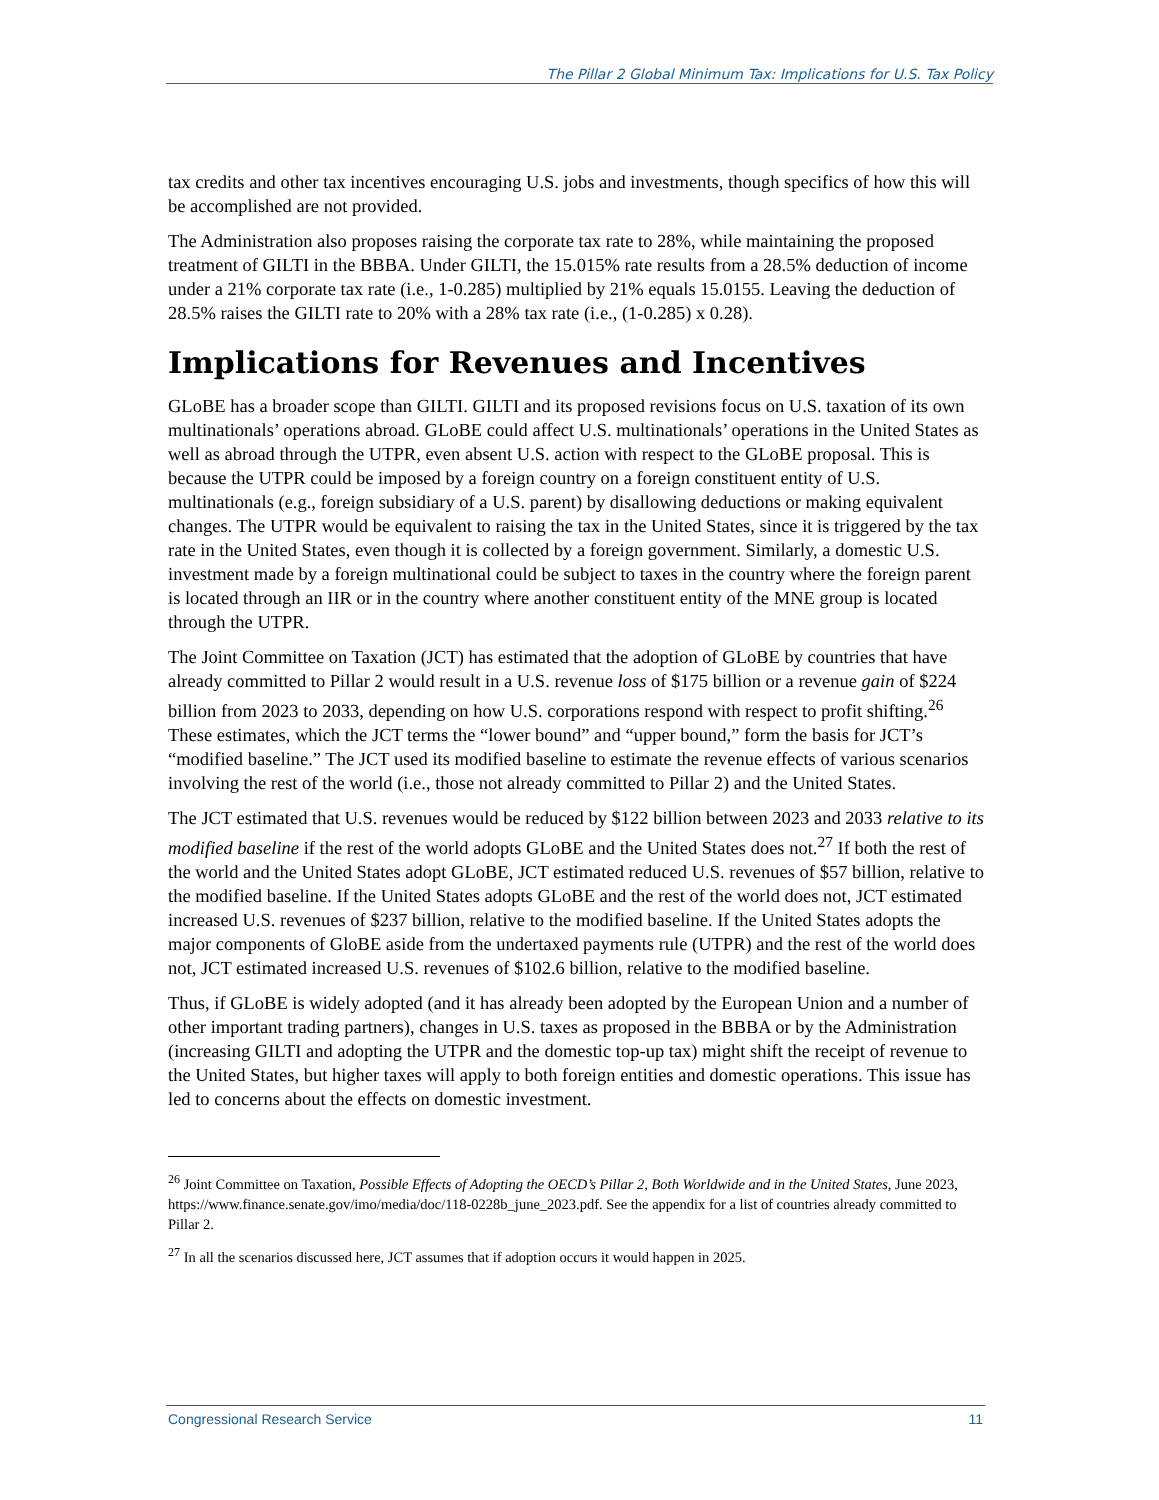The Pillar 2 Global Minimum Tax: Implications for U.S. Tax Policy
tax credits and other tax incentives encouraging U.S. jobs and investments, though specifics of how this will be accomplished are not provided.
The Administration also proposes raising the corporate tax rate to 28%, while maintaining the proposed treatment of GILTI in the BBBA. Under GILTI, the 15.015% rate results from a 28.5% deduction of income under a 21% corporate tax rate (i.e., 1-0.285) multiplied by 21% equals 15.0155. Leaving the deduction of 28.5% raises the GILTI rate to 20% with a 28% tax rate (i.e., (1-0.285) x 0.28).
Implications for Revenues and Incentives
GLoBE has a broader scope than GILTI. GILTI and its proposed revisions focus on U.S. taxation of its own multinationals’ operations abroad. GLoBE could affect U.S. multinationals’ operations in the United States as well as abroad through the UTPR, even absent U.S. action with respect to the GLoBE proposal. This is because the UTPR could be imposed by a foreign country on a foreign constituent entity of U.S. multinationals (e.g., foreign subsidiary of a U.S. parent) by disallowing deductions or making equivalent changes. The UTPR would be equivalent to raising the tax in the United States, since it is triggered by the tax rate in the United States, even though it is collected by a foreign government. Similarly, a domestic U.S. investment made by a foreign multinational could be subject to taxes in the country where the foreign parent is located through an IIR or in the country where another constituent entity of the MNE group is located through the UTPR.
The Joint Committee on Taxation (JCT) has estimated that the adoption of GLoBE by countries that have already committed to Pillar 2 would result in a U.S. revenue loss of $175 billion or a revenue gain of $224 billion from 2023 to 2033, depending on how U.S. corporations respond with respect to profit shifting.<sup>26</sup> These estimates, which the JCT terms the “lower bound” and “upper bound,” form the basis for JCT’s “modified baseline.” The JCT used its modified baseline to estimate the revenue effects of various scenarios involving the rest of the world (i.e., those not already committed to Pillar 2) and the United States.
The JCT estimated that U.S. revenues would be reduced by $122 billion between 2023 and 2033 relative to its modified baseline if the rest of the world adopts GLoBE and the United States does not.<sup>27</sup> If both the rest of the world and the United States adopt GLoBE, JCT estimated reduced U.S. revenues of $57 billion, relative to the modified baseline. If the United States adopts GLoBE and the rest of the world does not, JCT estimated increased U.S. revenues of $237 billion, relative to the modified baseline. If the United States adopts the major components of GloBE aside from the undertaxed payments rule (UTPR) and the rest of the world does not, JCT estimated increased U.S. revenues of $102.6 billion, relative to the modified baseline.
Thus, if GLoBE is widely adopted (and it has already been adopted by the European Union and a number of other important trading partners), changes in U.S. taxes as proposed in the BBBA or by the Administration (increasing GILTI and adopting the UTPR and the domestic top-up tax) might shift the receipt of revenue to the United States, but higher taxes will apply to both foreign entities and domestic operations. This issue has led to concerns about the effects on domestic investment.
<sup>26</sup> Joint Committee on Taxation, Possible Effects of Adopting the OECD’s Pillar 2, Both Worldwide and in the United States, June 2023, https://www.finance.senate.gov/imo/media/doc/118-0228b_june_2023.pdf. See the appendix for a list of countries already committed to Pillar 2.
<sup>27</sup> In all the scenarios discussed here, JCT assumes that if adoption occurs it would happen in 2025.
Congressional Research Service 11